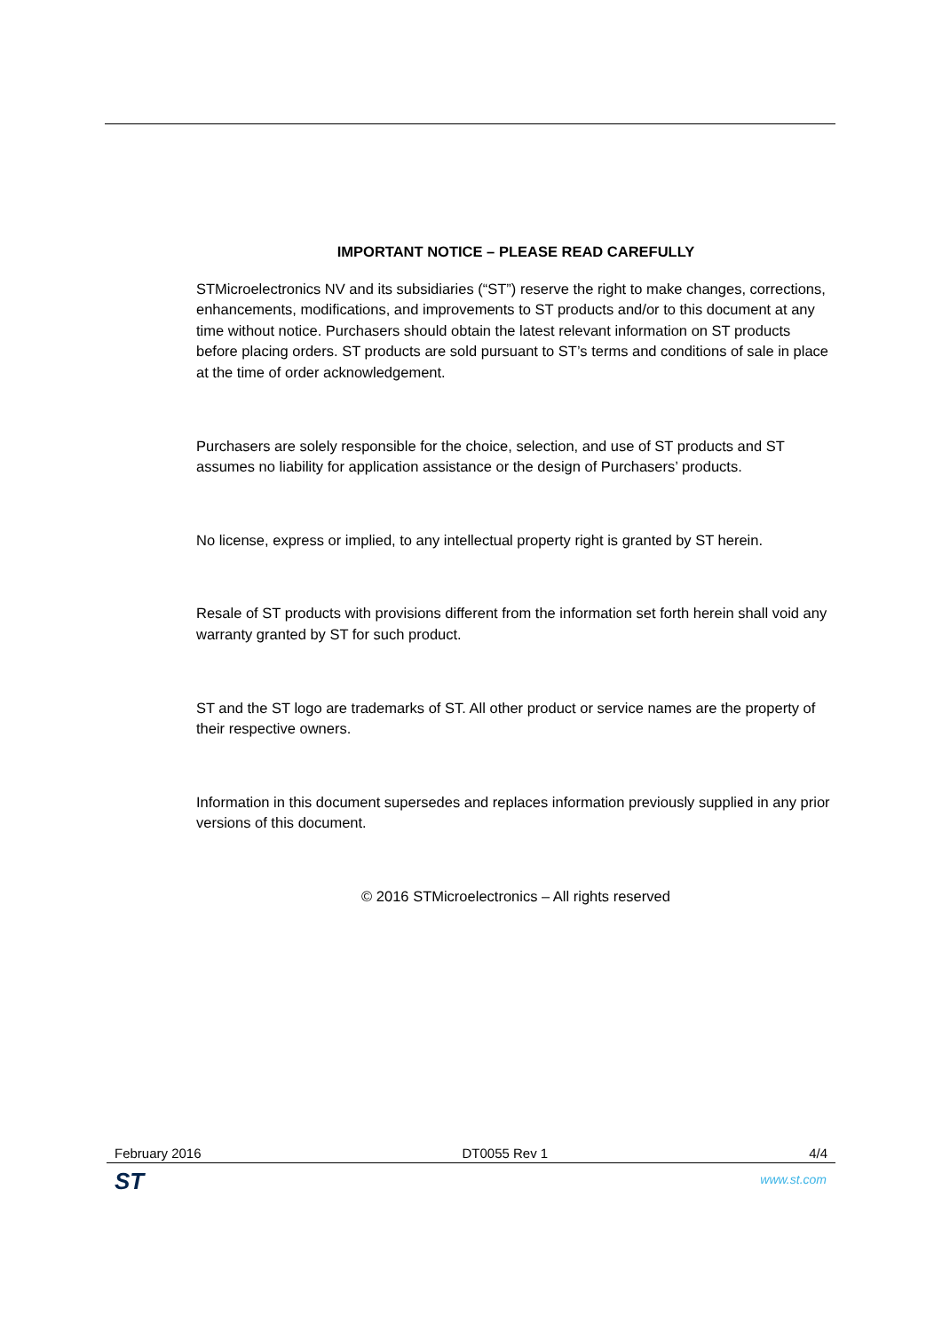IMPORTANT NOTICE – PLEASE READ CAREFULLY
STMicroelectronics NV and its subsidiaries (“ST”) reserve the right to make changes, corrections, enhancements, modifications, and improvements to ST products and/or to this document at any time without notice. Purchasers should obtain the latest relevant information on ST products before placing orders. ST products are sold pursuant to ST’s terms and conditions of sale in place at the time of order acknowledgement.
Purchasers are solely responsible for the choice, selection, and use of ST products and ST assumes no liability for application assistance or the design of Purchasers’ products.
No license, express or implied, to any intellectual property right is granted by ST herein.
Resale of ST products with provisions different from the information set forth herein shall void any warranty granted by ST for such product.
ST and the ST logo are trademarks of ST. All other product or service names are the property of their respective owners.
Information in this document supersedes and replaces information previously supplied in any prior versions of this document.
© 2016 STMicroelectronics – All rights reserved
February 2016 DT0055 Rev 1 4/4
ST www.st.com